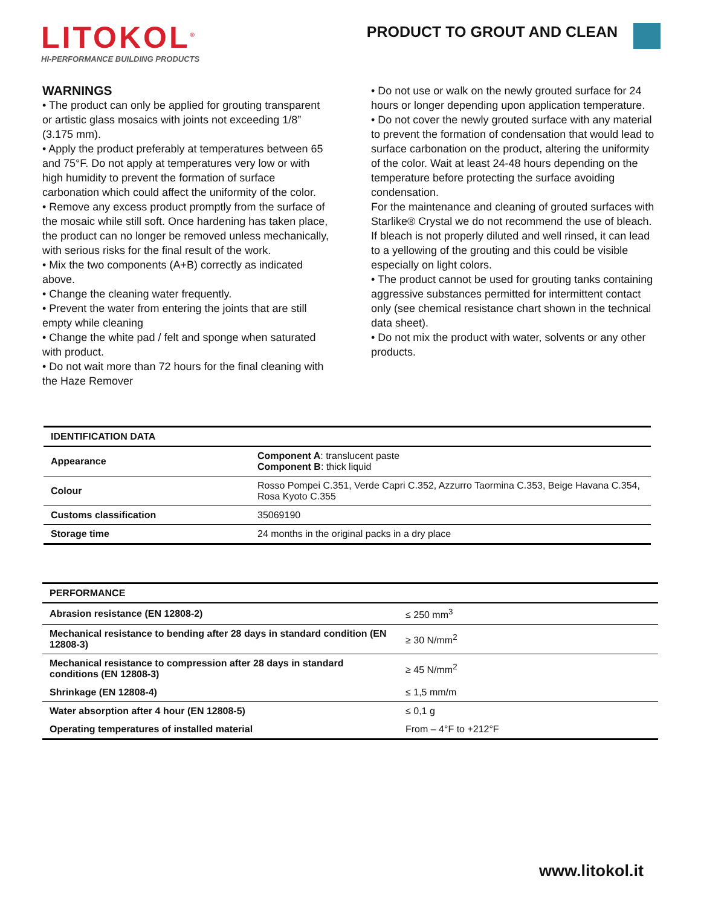LITOKOL<sup>®</sup>
HI-PERFORMANCE BUILDING PRODUCTS
PRODUCT TO GROUT AND CLEAN
WARNINGS
• The product can only be applied for grouting transparent or artistic glass mosaics with joints not exceeding 1/8” (3.175 mm).
• Apply the product preferably at temperatures between 65 and 75°F. Do not apply at temperatures very low or with high humidity to prevent the formation of surface carbonation which could affect the uniformity of the color.
• Remove any excess product promptly from the surface of the mosaic while still soft. Once hardening has taken place, the product can no longer be removed unless mechanically, with serious risks for the final result of the work.
• Mix the two components (A+B) correctly as indicated above.
• Change the cleaning water frequently.
• Prevent the water from entering the joints that are still empty while cleaning
• Change the white pad / felt and sponge when saturated with product.
• Do not wait more than 72 hours for the final cleaning with the Haze Remover
• Do not use or walk on the newly grouted surface for 24 hours or longer depending upon application temperature.
• Do not cover the newly grouted surface with any material to prevent the formation of condensation that would lead to surface carbonation on the product, altering the uniformity of the color. Wait at least 24-48 hours depending on the temperature before protecting the surface avoiding condensation.
For the maintenance and cleaning of grouted surfaces with Starlike® Crystal we do not recommend the use of bleach. If bleach is not properly diluted and well rinsed, it can lead to a yellowing of the grouting and this could be visible especially on light colors.
• The product cannot be used for grouting tanks containing aggressive substances permitted for intermittent contact only (see chemical resistance chart shown in the technical data sheet).
• Do not mix the product with water, solvents or any other products.
| IDENTIFICATION DATA | |
| --- | --- |
| Appearance | Component A : translucent paste Component B : thick liquid |
| Colour | Rosso Pompei C.351, Verde Capri C.352, Azzurro Taormina C.353, Beige Havana C.354, Rosa Kyoto C.355 |
| Customs classification | 35069190 |
| Storage time | 24 months in the original packs in a dry place |
| PERFORMANCE | |
| --- | --- |
| Abrasion resistance (EN 12808-2) | ≤ 250 mm<sup>3</sup> |
| Mechanical resistance to bending after 28 days in standard condition (EN 12808-3) | ≥ 30 N/mm<sup>2</sup> |
| Mechanical resistance to compression after 28 days in standard conditions (EN 12808-3) | ≥ 45 N/mm<sup>2</sup> |
| Shrinkage (EN 12808-4) | ≤ 1,5 mm/m |
| Water absorption after 4 hour (EN 12808-5) | ≤ 0,1 g |
| Operating temperatures of installed material | From – 4°F to +212°F |
www.litokol.it